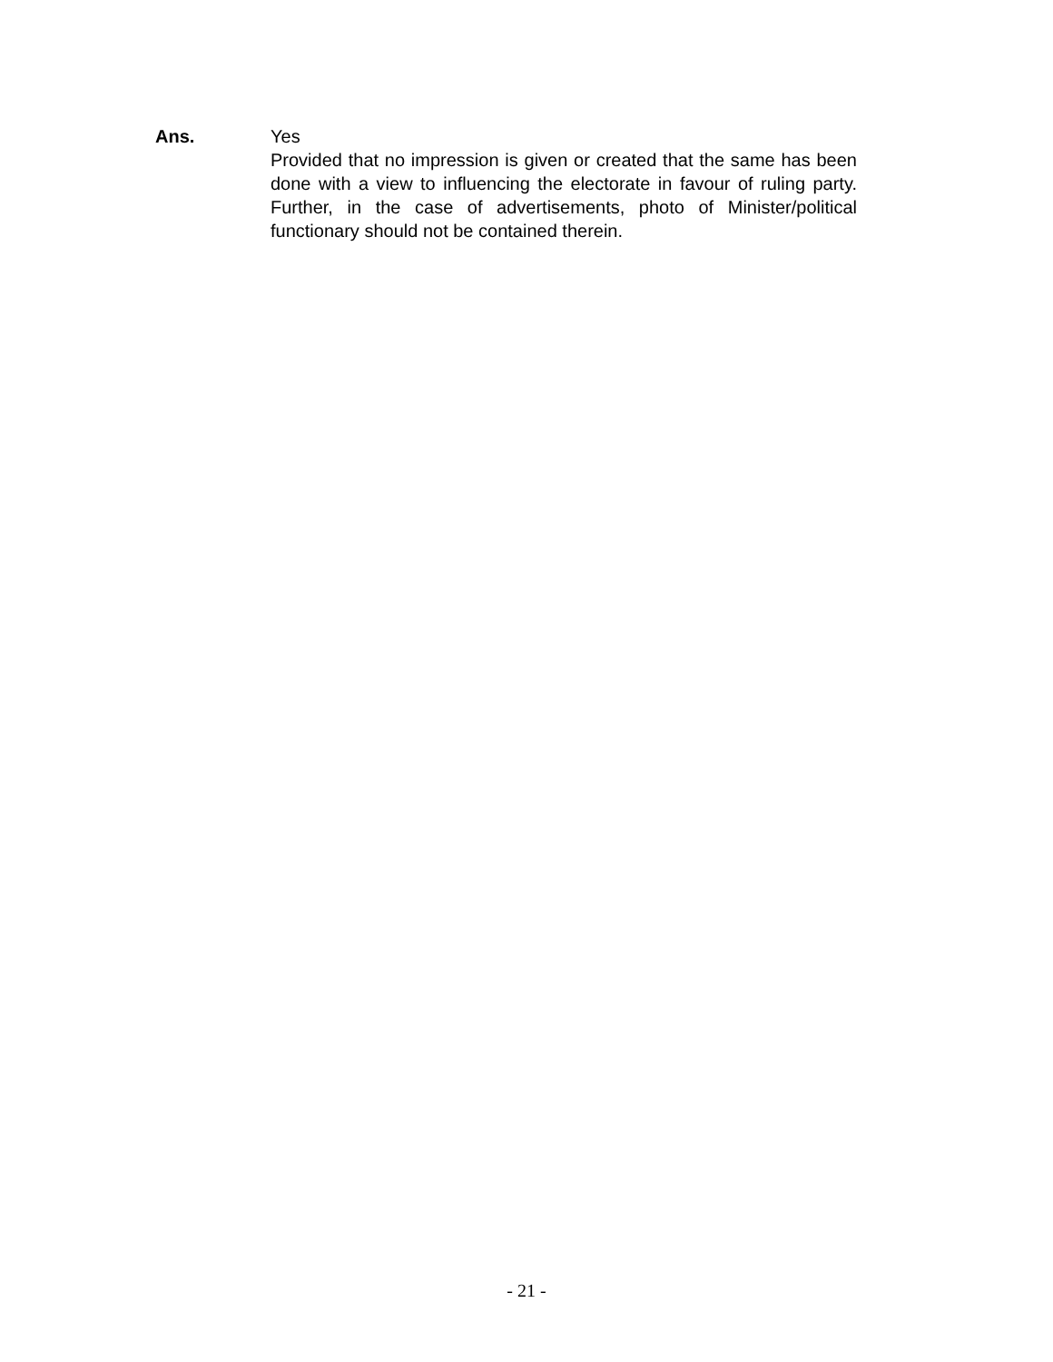Ans. Yes
Provided that no impression is given or created that the same has been done with a view to influencing the electorate in favour of ruling party. Further, in the case of advertisements, photo of Minister/political functionary should not be contained therein.
- 21 -